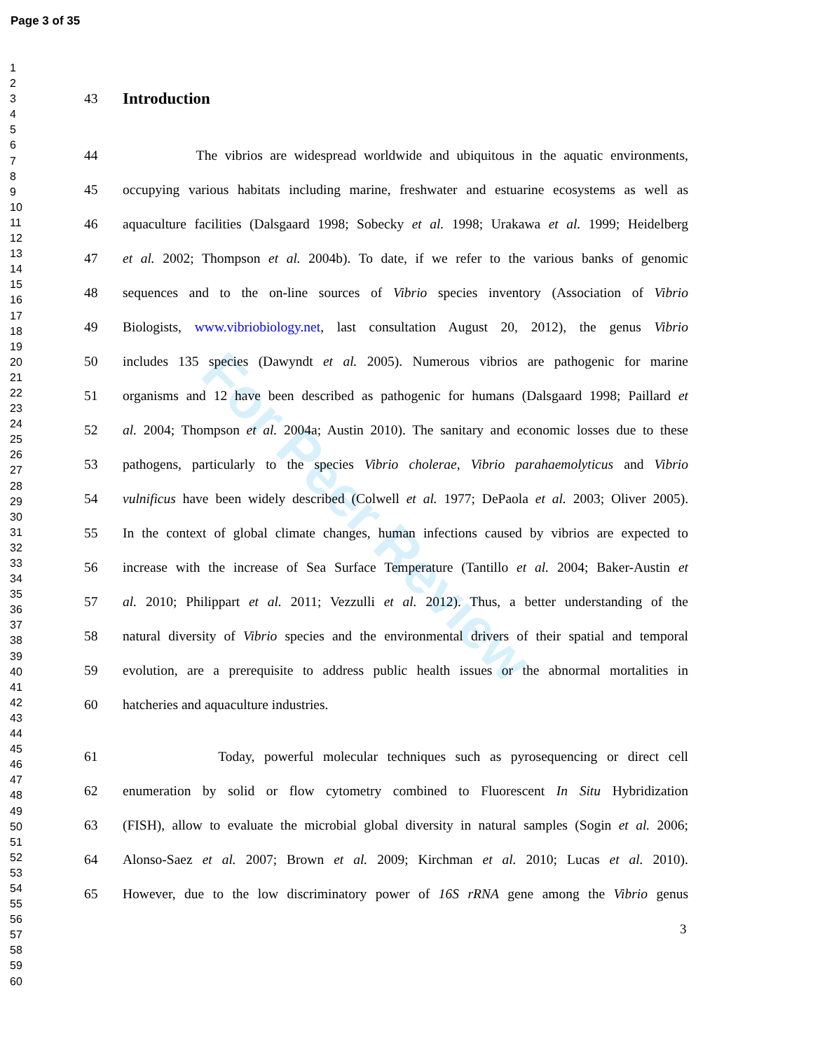Page 3 of 35
1
2
3
4
5
6
7
8
9
10
11
12
13
14
15
16
17
18
19
20
21
22
23
24
25
26
27
28
29
30
31
32
33
34
35
36
37
38
39
40
41
42
43
44
45
46
47
48
49
50
51
52
53
54
55
56
57
58
59
60
For Peer Review
43
Introduction
44 The vibrios are widespread worldwide and ubiquitous in the aquatic environments,
45 occupying various habitats including marine, freshwater and estuarine ecosystems as well as
46 aquaculture facilities (Dalsgaard 1998; Sobecky et al. 1998; Urakawa et al. 1999; Heidelberg
47 et al. 2002; Thompson et al. 2004b). To date, if we refer to the various banks of genomic
48 sequences and to the on-line sources of Vibrio species inventory (Association of Vibrio
49 Biologists, www.vibriobiology.net, last consultation August 20, 2012), the genus Vibrio
50 includes 135 species (Dawyndt et al. 2005). Numerous vibrios are pathogenic for marine
51 organisms and 12 have been described as pathogenic for humans (Dalsgaard 1998; Paillard et
52 al. 2004; Thompson et al. 2004a; Austin 2010). The sanitary and economic losses due to these
53 pathogens, particularly to the species Vibrio cholerae, Vibrio parahaemolyticus and Vibrio
54 vulnificus have been widely described (Colwell et al. 1977; DePaola et al. 2003; Oliver 2005).
55 In the context of global climate changes, human infections caused by vibrios are expected to
56 increase with the increase of Sea Surface Temperature (Tantillo et al. 2004; Baker-Austin et
57 al. 2010; Philippart et al. 2011; Vezzulli et al. 2012). Thus, a better understanding of the
58 natural diversity of Vibrio species and the environmental drivers of their spatial and temporal
59 evolution, are a prerequisite to address public health issues or the abnormal mortalities in
60 hatcheries and aquaculture industries.
61 Today, powerful molecular techniques such as pyrosequencing or direct cell
62 enumeration by solid or flow cytometry combined to Fluorescent In Situ Hybridization
63 (FISH), allow to evaluate the microbial global diversity in natural samples (Sogin et al. 2006;
64 Alonso-Saez et al. 2007; Brown et al. 2009; Kirchman et al. 2010; Lucas et al. 2010).
65 However, due to the low discriminatory power of 16S rRNA gene among the Vibrio genus
3